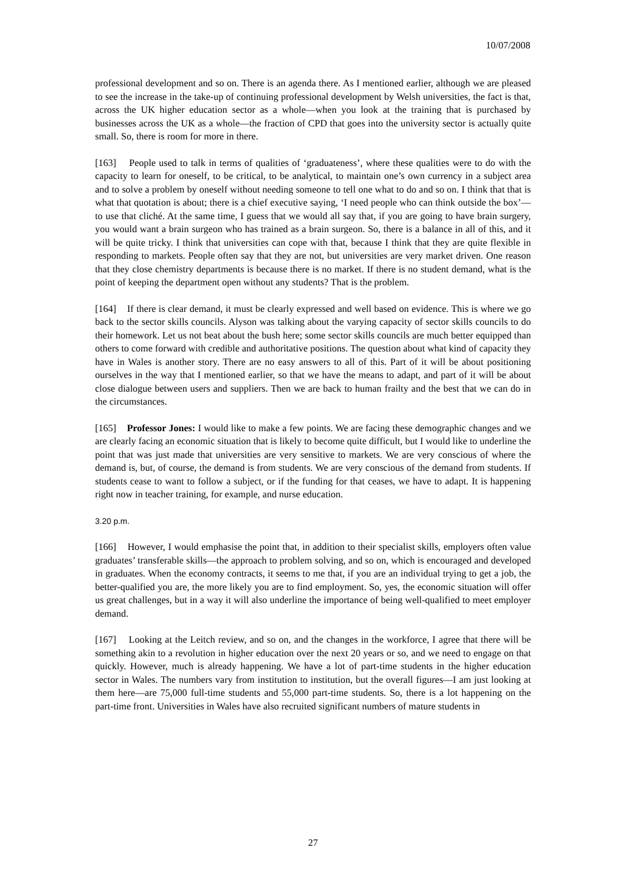10/07/2008
professional development and so on. There is an agenda there. As I mentioned earlier, although we are pleased to see the increase in the take-up of continuing professional development by Welsh universities, the fact is that, across the UK higher education sector as a whole—when you look at the training that is purchased by businesses across the UK as a whole—the fraction of CPD that goes into the university sector is actually quite small. So, there is room for more in there.
[163] People used to talk in terms of qualities of ‘graduateness’, where these qualities were to do with the capacity to learn for oneself, to be critical, to be analytical, to maintain one’s own currency in a subject area and to solve a problem by oneself without needing someone to tell one what to do and so on. I think that that is what that quotation is about; there is a chief executive saying, ‘I need people who can think outside the box’—to use that cliché. At the same time, I guess that we would all say that, if you are going to have brain surgery, you would want a brain surgeon who has trained as a brain surgeon. So, there is a balance in all of this, and it will be quite tricky. I think that universities can cope with that, because I think that they are quite flexible in responding to markets. People often say that they are not, but universities are very market driven. One reason that they close chemistry departments is because there is no market. If there is no student demand, what is the point of keeping the department open without any students? That is the problem.
[164] If there is clear demand, it must be clearly expressed and well based on evidence. This is where we go back to the sector skills councils. Alyson was talking about the varying capacity of sector skills councils to do their homework. Let us not beat about the bush here; some sector skills councils are much better equipped than others to come forward with credible and authoritative positions. The question about what kind of capacity they have in Wales is another story. There are no easy answers to all of this. Part of it will be about positioning ourselves in the way that I mentioned earlier, so that we have the means to adapt, and part of it will be about close dialogue between users and suppliers. Then we are back to human frailty and the best that we can do in the circumstances.
[165] Professor Jones: I would like to make a few points. We are facing these demographic changes and we are clearly facing an economic situation that is likely to become quite difficult, but I would like to underline the point that was just made that universities are very sensitive to markets. We are very conscious of where the demand is, but, of course, the demand is from students. We are very conscious of the demand from students. If students cease to want to follow a subject, or if the funding for that ceases, we have to adapt. It is happening right now in teacher training, for example, and nurse education.
3.20 p.m.
[166] However, I would emphasise the point that, in addition to their specialist skills, employers often value graduates’ transferable skills—the approach to problem solving, and so on, which is encouraged and developed in graduates. When the economy contracts, it seems to me that, if you are an individual trying to get a job, the better-qualified you are, the more likely you are to find employment. So, yes, the economic situation will offer us great challenges, but in a way it will also underline the importance of being well-qualified to meet employer demand.
[167] Looking at the Leitch review, and so on, and the changes in the workforce, I agree that there will be something akin to a revolution in higher education over the next 20 years or so, and we need to engage on that quickly. However, much is already happening. We have a lot of part-time students in the higher education sector in Wales. The numbers vary from institution to institution, but the overall figures—I am just looking at them here—are 75,000 full-time students and 55,000 part-time students. So, there is a lot happening on the part-time front. Universities in Wales have also recruited significant numbers of mature students in
27